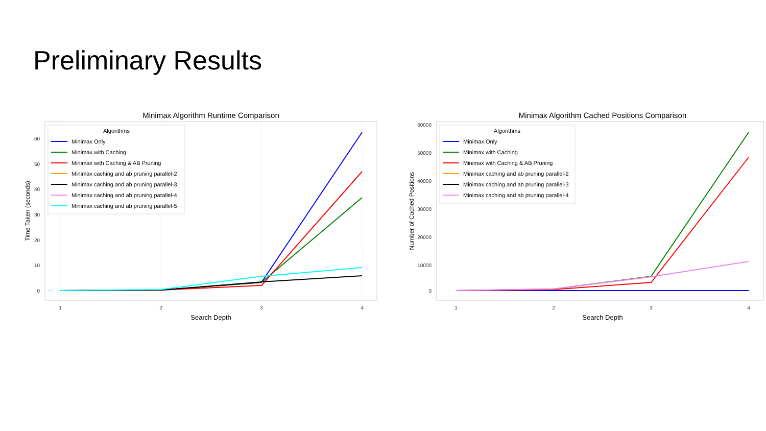Preliminary Results
Minimax Algorithm Runtime Comparison
0
10
20
30
40
50
60
1
2
3
4
Search Depth
Time Taken (seconds)
Algorithms
Minimax Only
Minimax with Caching
Minimax with Caching & AB Pruning
Minimax caching and ab pruning parallel-2
Minimax caching and ab pruning parallel-3
Minimax caching and ab pruning parallel-4
Minimax caching and ab pruning parallel-5
Minimax Algorithm Cached Positions Comparison
0
10000
20000
30000
40000
50000
60000
1
2
3
4
Search Depth
Number of Cached Positions
Algorithms
Minimax Only
Minimax with Caching
Minimax with Caching & AB Pruning
Minimax caching and ab pruning parallel-2
Minimax caching and ab pruning parallel-3
Minimax caching and ab pruning parallel-4